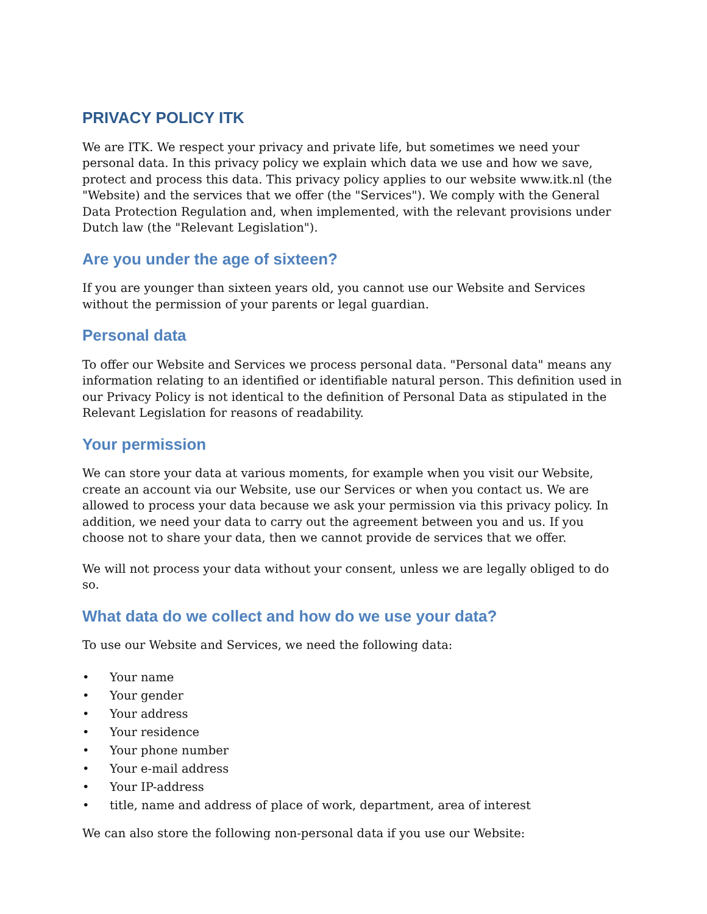PRIVACY POLICY ITK
We are ITK. We respect your privacy and private life, but sometimes we need your personal data. In this privacy policy we explain which data we use and how we save, protect and process this data. This privacy policy applies to our website www.itk.nl (the "Website) and the services that we offer (the "Services"). We comply with the General Data Protection Regulation and, when implemented, with the relevant provisions under Dutch law (the "Relevant Legislation").
Are you under the age of sixteen?
If you are younger than sixteen years old, you cannot use our Website and Services without the permission of your parents or legal guardian.
Personal data
To offer our Website and Services we process personal data. "Personal data" means any information relating to an identified or identifiable natural person. This definition used in our Privacy Policy is not identical to the definition of Personal Data as stipulated in the Relevant Legislation for reasons of readability.
Your permission
We can store your data at various moments, for example when you visit our Website, create an account via our Website, use our Services or when you contact us. We are allowed to process your data because we ask your permission via this privacy policy. In addition, we need your data to carry out the agreement between you and us. If you choose not to share your data, then we cannot provide de services that we offer.
We will not process your data without your consent, unless we are legally obliged to do so.
What data do we collect and how do we use your data?
To use our Website and Services, we need the following data:
• Your name
• Your gender
• Your address
• Your residence
• Your phone number
• Your e-mail address
• Your IP-address
• title, name and address of place of work, department, area of interest
We can also store the following non-personal data if you use our Website: